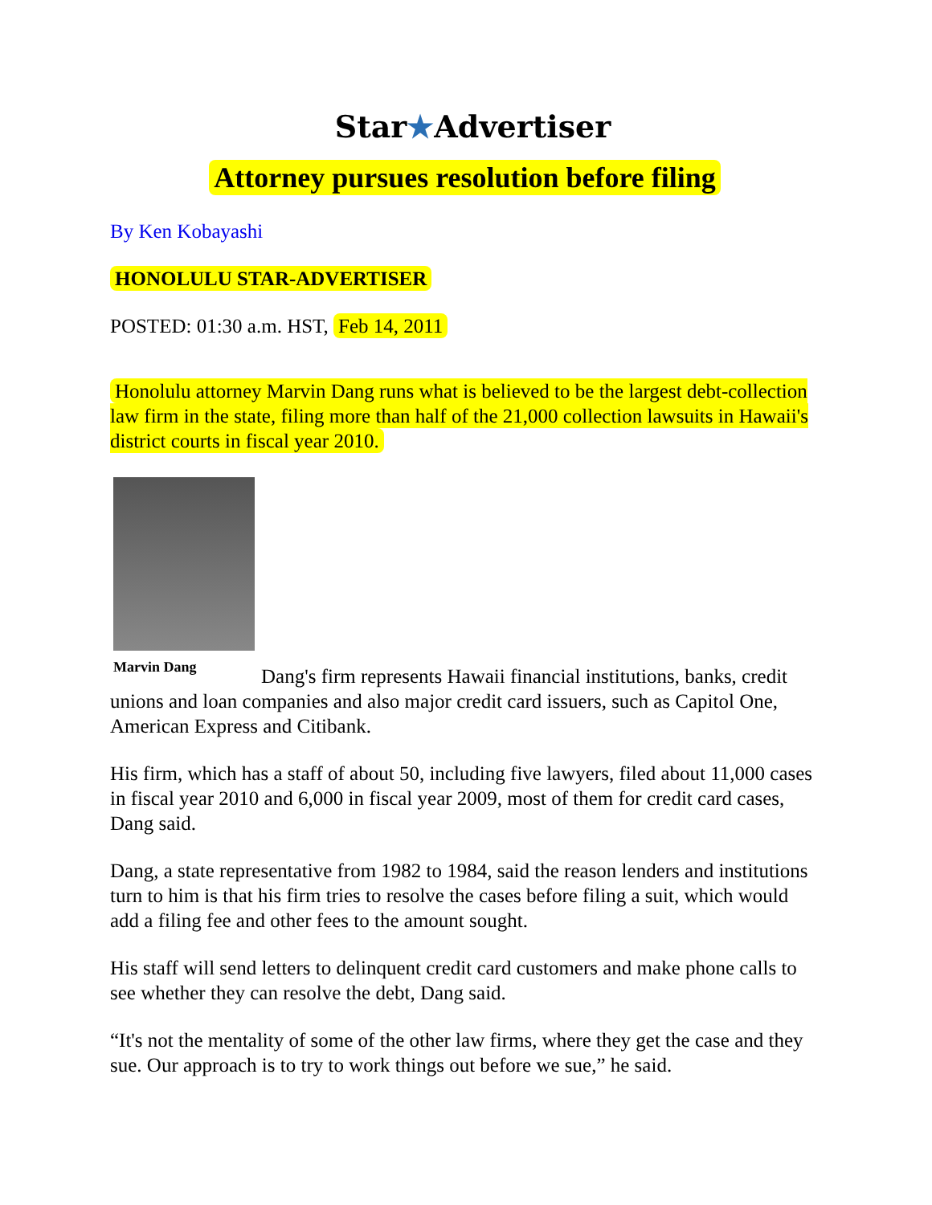Star★Advertiser
Attorney pursues resolution before filing
By Ken Kobayashi
HONOLULU STAR-ADVERTISER
POSTED: 01:30 a.m. HST, Feb 14, 2011
Honolulu attorney Marvin Dang runs what is believed to be the largest debt-collection law firm in the state, filing more than half of the 21,000 collection lawsuits in Hawaii's district courts in fiscal year 2010.
Marvin Dang
Dang's firm represents Hawaii financial institutions, banks, credit unions and loan companies and also major credit card issuers, such as Capitol One, American Express and Citibank.
His firm, which has a staff of about 50, including five lawyers, filed about 11,000 cases in fiscal year 2010 and 6,000 in fiscal year 2009, most of them for credit card cases, Dang said.
Dang, a state representative from 1982 to 1984, said the reason lenders and institutions turn to him is that his firm tries to resolve the cases before filing a suit, which would add a filing fee and other fees to the amount sought.
His staff will send letters to delinquent credit card customers and make phone calls to see whether they can resolve the debt, Dang said.
“It's not the mentality of some of the other law firms, where they get the case and they sue. Our approach is to try to work things out before we sue,” he said.